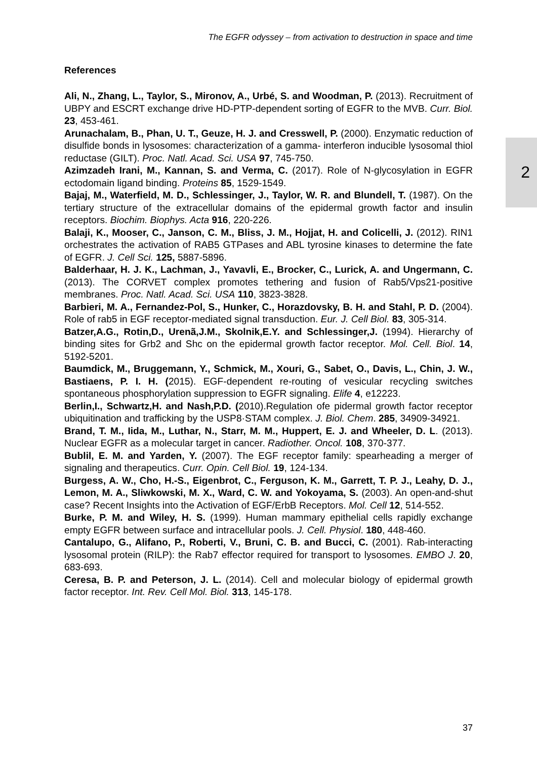The EGFR odyssey – from activation to destruction in space and time
2
References
Ali, N., Zhang, L., Taylor, S., Mironov, A., Urbé, S. and Woodman, P. (2013). Recruitment of UBPY and ESCRT exchange drive HD-PTP-dependent sorting of EGFR to the MVB. Curr. Biol. 23, 453-461.
Arunachalam, B., Phan, U. T., Geuze, H. J. and Cresswell, P. (2000). Enzymatic reduction of disulfide bonds in lysosomes: characterization of a gamma- interferon inducible lysosomal thiol reductase (GILT). Proc. Natl. Acad. Sci. USA 97, 745-750.
Azimzadeh Irani, M., Kannan, S. and Verma, C. (2017). Role of N-glycosylation in EGFR ectodomain ligand binding. Proteins 85, 1529-1549.
Bajaj, M., Waterfield, M. D., Schlessinger, J., Taylor, W. R. and Blundell, T. (1987). On the tertiary structure of the extracellular domains of the epidermal growth factor and insulin receptors. Biochim. Biophys. Acta 916, 220-226.
Balaji, K., Mooser, C., Janson, C. M., Bliss, J. M., Hojjat, H. and Colicelli, J. (2012). RIN1 orchestrates the activation of RAB5 GTPases and ABL tyrosine kinases to determine the fate of EGFR. J. Cell Sci. 125, 5887-5896.
Balderhaar, H. J. K., Lachman, J., Yavavli, E., Brocker, C., Lurick, A. and Ungermann, C. (2013). The CORVET complex promotes tethering and fusion of Rab5/Vps21-positive membranes. Proc. Natl. Acad. Sci. USA 110, 3823-3828.
Barbieri, M. A., Fernandez-Pol, S., Hunker, C., Horazdovsky, B. H. and Stahl, P. D. (2004). Role of rab5 in EGF receptor-mediated signal transduction. Eur. J. Cell Biol. 83, 305-314.
Batzer,A.G., Rotin,D., Urenã,J.M., Skolnik,E.Y. and Schlessinger,J. (1994). Hierarchy of binding sites for Grb2 and Shc on the epidermal growth factor receptor. Mol. Cell. Biol. 14, 5192-5201.
Baumdick, M., Bruggemann, Y., Schmick, M., Xouri, G., Sabet, O., Davis, L., Chin, J. W., Bastiaens, P. I. H. (2015). EGF-dependent re-routing of vesicular recycling switches spontaneous phosphorylation suppression to EGFR signaling. Elife 4, e12223.
Berlin,I., Schwartz,H. and Nash,P.D. (2010).Regulation ofe pidermal growth factor receptor ubiquitination and trafficking by the USP8·STAM complex. J. Biol. Chem. 285, 34909-34921.
Brand, T. M., Iida, M., Luthar, N., Starr, M. M., Huppert, E. J. and Wheeler, D. L. (2013). Nuclear EGFR as a molecular target in cancer. Radiother. Oncol. 108, 370-377.
Bublil, E. M. and Yarden, Y. (2007). The EGF receptor family: spearheading a merger of signaling and therapeutics. Curr. Opin. Cell Biol. 19, 124-134.
Burgess, A. W., Cho, H.-S., Eigenbrot, C., Ferguson, K. M., Garrett, T. P. J., Leahy, D. J., Lemon, M. A., Sliwkowski, M. X., Ward, C. W. and Yokoyama, S. (2003). An open-and-shut case? Recent Insights into the Activation of EGF/ErbB Receptors. Mol. Cell 12, 514-552.
Burke, P. M. and Wiley, H. S. (1999). Human mammary epithelial cells rapidly exchange empty EGFR between surface and intracellular pools. J. Cell. Physiol. 180, 448-460.
Cantalupo, G., Alifano, P., Roberti, V., Bruni, C. B. and Bucci, C. (2001). Rab-interacting lysosomal protein (RILP): the Rab7 effector required for transport to lysosomes. EMBO J. 20, 683-693.
Ceresa, B. P. and Peterson, J. L. (2014). Cell and molecular biology of epidermal growth factor receptor. Int. Rev. Cell Mol. Biol. 313, 145-178.
37